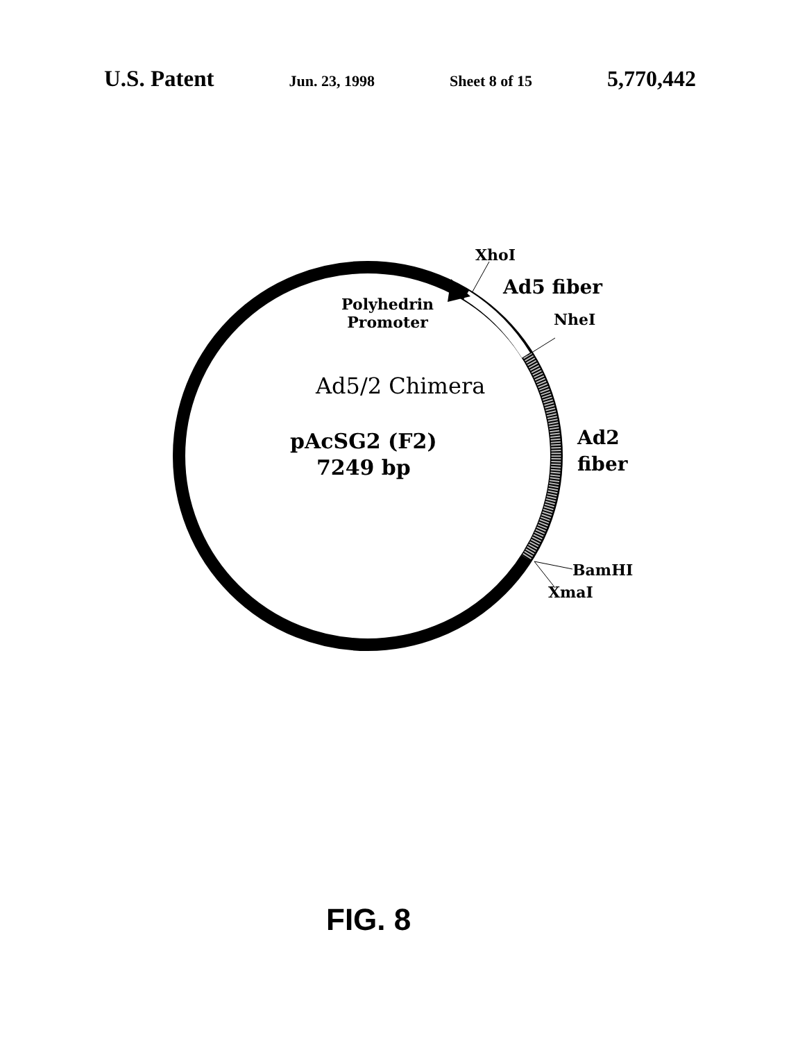U.S. Patent Jun. 23, 1998 Sheet 8 of 15 5,770,442
XhoI
Ad5 fiber
Polyhedrin
Promoter
NheI
Ad5/2 Chimera
pAcSG2 (F2)
7249 bp
Ad2
fiber
BamHI
XmaI
FIG. 8